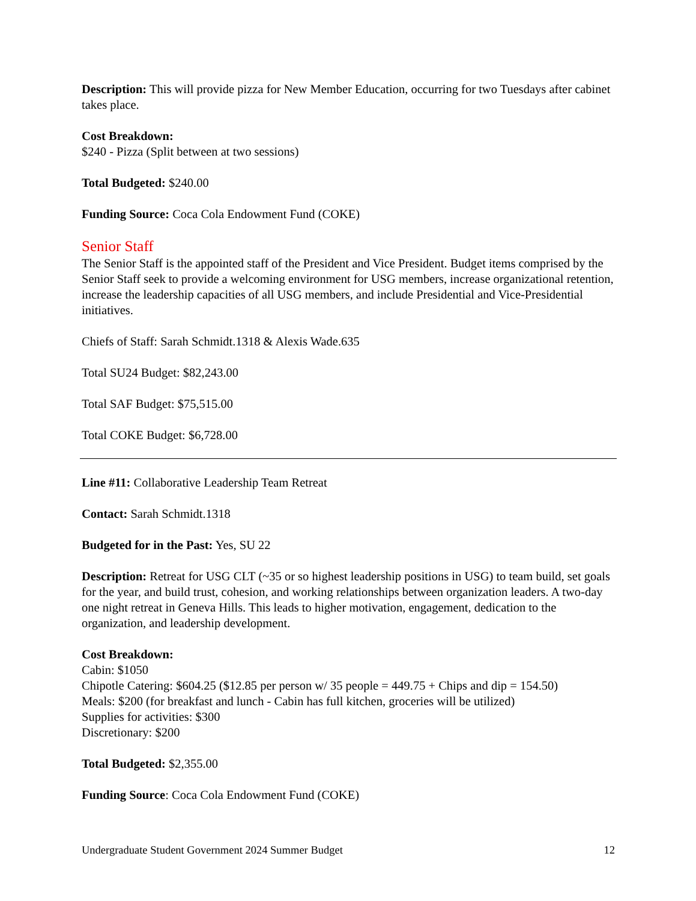Description: This will provide pizza for New Member Education, occurring for two Tuesdays after cabinet takes place.
Cost Breakdown:
$240 - Pizza (Split between at two sessions)
Total Budgeted: $240.00
Funding Source: Coca Cola Endowment Fund (COKE)
Senior Staff
The Senior Staff is the appointed staff of the President and Vice President. Budget items comprised by the Senior Staff seek to provide a welcoming environment for USG members, increase organizational retention, increase the leadership capacities of all USG members, and include Presidential and Vice-Presidential initiatives.
Chiefs of Staff: Sarah Schmidt.1318 & Alexis Wade.635
Total SU24 Budget: $82,243.00
Total SAF Budget: $75,515.00
Total COKE Budget: $6,728.00
Line #11: Collaborative Leadership Team Retreat
Contact: Sarah Schmidt.1318
Budgeted for in the Past: Yes, SU 22
Description: Retreat for USG CLT (~35 or so highest leadership positions in USG) to team build, set goals for the year, and build trust, cohesion, and working relationships between organization leaders. A two-day one night retreat in Geneva Hills. This leads to higher motivation, engagement, dedication to the organization, and leadership development.
Cost Breakdown:
Cabin: $1050
Chipotle Catering: $604.25 ($12.85 per person w/ 35 people = 449.75 + Chips and dip = 154.50)
Meals: $200 (for breakfast and lunch - Cabin has full kitchen, groceries will be utilized)
Supplies for activities: $300
Discretionary: $200
Total Budgeted: $2,355.00
Funding Source: Coca Cola Endowment Fund (COKE)
Undergraduate Student Government 2024 Summer Budget 12